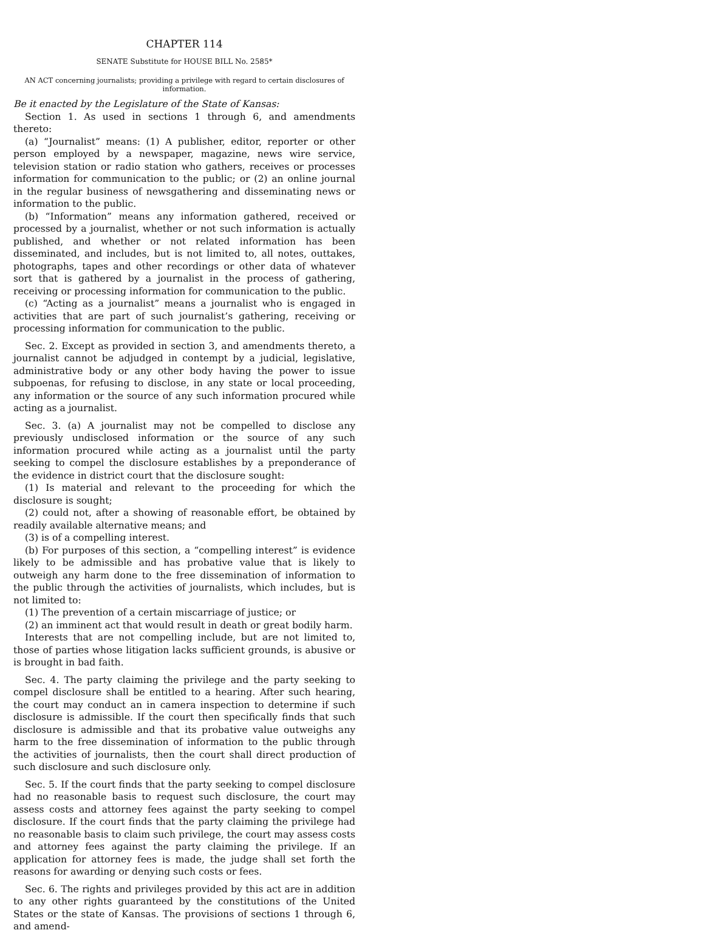CHAPTER 114
SENATE Substitute for HOUSE BILL No. 2585*
AN ACT concerning journalists; providing a privilege with regard to certain disclosures of information.
Be it enacted by the Legislature of the State of Kansas:
Section 1. As used in sections 1 through 6, and amendments thereto:
(a) “Journalist” means: (1) A publisher, editor, reporter or other person employed by a newspaper, magazine, news wire service, television station or radio station who gathers, receives or processes information for communication to the public; or (2) an online journal in the regular business of newsgathering and disseminating news or information to the public.
(b) “Information” means any information gathered, received or processed by a journalist, whether or not such information is actually published, and whether or not related information has been disseminated, and includes, but is not limited to, all notes, outtakes, photographs, tapes and other recordings or other data of whatever sort that is gathered by a journalist in the process of gathering, receiving or processing information for communication to the public.
(c) “Acting as a journalist” means a journalist who is engaged in activities that are part of such journalist’s gathering, receiving or processing information for communication to the public.
Sec. 2. Except as provided in section 3, and amendments thereto, a journalist cannot be adjudged in contempt by a judicial, legislative, administrative body or any other body having the power to issue subpoenas, for refusing to disclose, in any state or local proceeding, any information or the source of any such information procured while acting as a journalist.
Sec. 3. (a) A journalist may not be compelled to disclose any previously undisclosed information or the source of any such information procured while acting as a journalist until the party seeking to compel the disclosure establishes by a preponderance of the evidence in district court that the disclosure sought:
(1) Is material and relevant to the proceeding for which the disclosure is sought;
(2) could not, after a showing of reasonable effort, be obtained by readily available alternative means; and
(3) is of a compelling interest.
(b) For purposes of this section, a “compelling interest” is evidence likely to be admissible and has probative value that is likely to outweigh any harm done to the free dissemination of information to the public through the activities of journalists, which includes, but is not limited to:
(1) The prevention of a certain miscarriage of justice; or
(2) an imminent act that would result in death or great bodily harm.
Interests that are not compelling include, but are not limited to, those of parties whose litigation lacks sufficient grounds, is abusive or is brought in bad faith.
Sec. 4. The party claiming the privilege and the party seeking to compel disclosure shall be entitled to a hearing. After such hearing, the court may conduct an in camera inspection to determine if such disclosure is admissible. If the court then specifically finds that such disclosure is admissible and that its probative value outweighs any harm to the free dissemination of information to the public through the activities of journalists, then the court shall direct production of such disclosure and such disclosure only.
Sec. 5. If the court finds that the party seeking to compel disclosure had no reasonable basis to request such disclosure, the court may assess costs and attorney fees against the party seeking to compel disclosure. If the court finds that the party claiming the privilege had no reasonable basis to claim such privilege, the court may assess costs and attorney fees against the party claiming the privilege. If an application for attorney fees is made, the judge shall set forth the reasons for awarding or denying such costs or fees.
Sec. 6. The rights and privileges provided by this act are in addition to any other rights guaranteed by the constitutions of the United States or the state of Kansas. The provisions of sections 1 through 6, and amend-